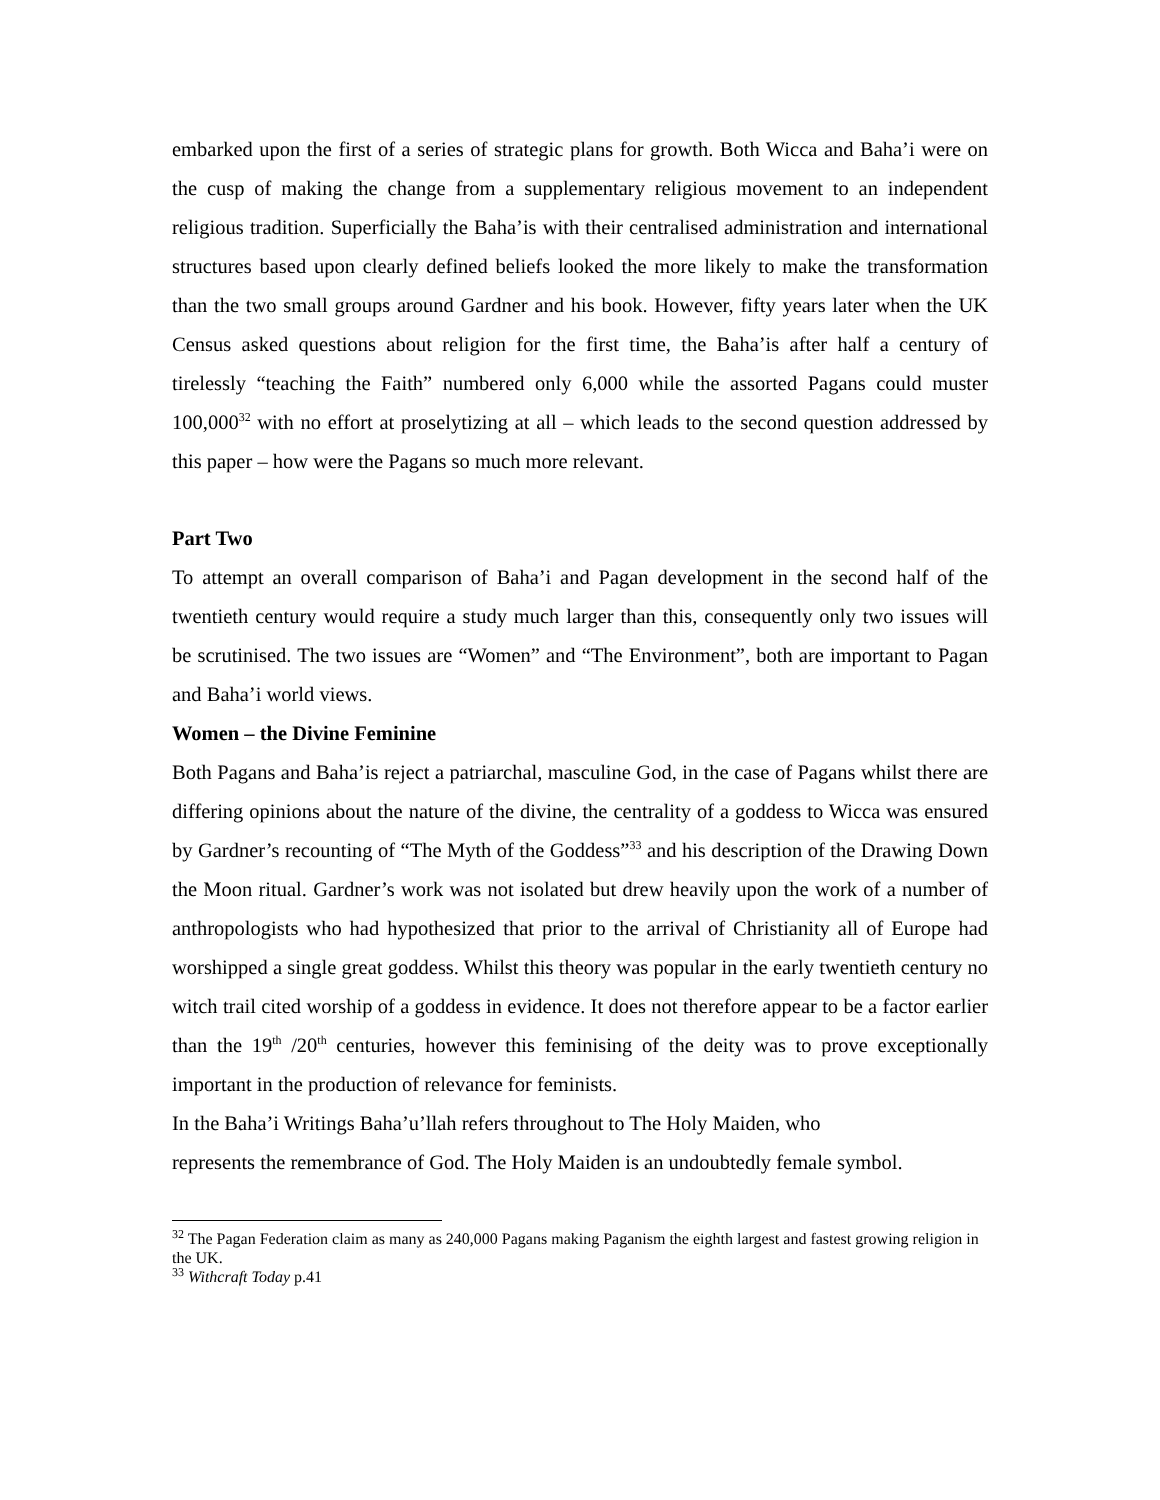embarked upon the first of a series of strategic plans for growth. Both Wicca and Baha’i were on the cusp of making the change from a supplementary religious movement to an independent religious tradition. Superficially the Baha’is with their centralised administration and international structures based upon clearly defined beliefs looked the more likely to make the transformation than the two small groups around Gardner and his book. However, fifty years later when the UK Census asked questions about religion for the first time, the Baha’is after half a century of tirelessly “teaching the Faith” numbered only 6,000 while the assorted Pagans could muster 100,000<sup>32</sup> with no effort at proselytizing at all – which leads to the second question addressed by this paper – how were the Pagans so much more relevant.
Part Two
To attempt an overall comparison of Baha’i and Pagan development in the second half of the twentieth century would require a study much larger than this, consequently only two issues will be scrutinised. The two issues are “Women” and “The Environment”, both are important to Pagan and Baha’i world views.
Women – the Divine Feminine
Both Pagans and Baha’is reject a patriarchal, masculine God, in the case of Pagans whilst there are differing opinions about the nature of the divine, the centrality of a goddess to Wicca was ensured by Gardner’s recounting of “The Myth of the Goddess”<sup>33</sup> and his description of the Drawing Down the Moon ritual. Gardner’s work was not isolated but drew heavily upon the work of a number of anthropologists who had hypothesized that prior to the arrival of Christianity all of Europe had worshipped a single great goddess. Whilst this theory was popular in the early twentieth century no witch trail cited worship of a goddess in evidence. It does not therefore appear to be a factor earlier than the 19<sup>th</sup> /20<sup>th</sup> centuries, however this feminising of the deity was to prove exceptionally important in the production of relevance for feminists.
In the Baha’i Writings Baha’u’llah refers throughout to The Holy Maiden, who
represents the remembrance of God. The Holy Maiden is an undoubtedly female symbol.
<sup>32</sup> The Pagan Federation claim as many as 240,000 Pagans making Paganism the eighth largest and fastest growing religion in the UK.
<sup>33</sup> Withcraft Today p.41